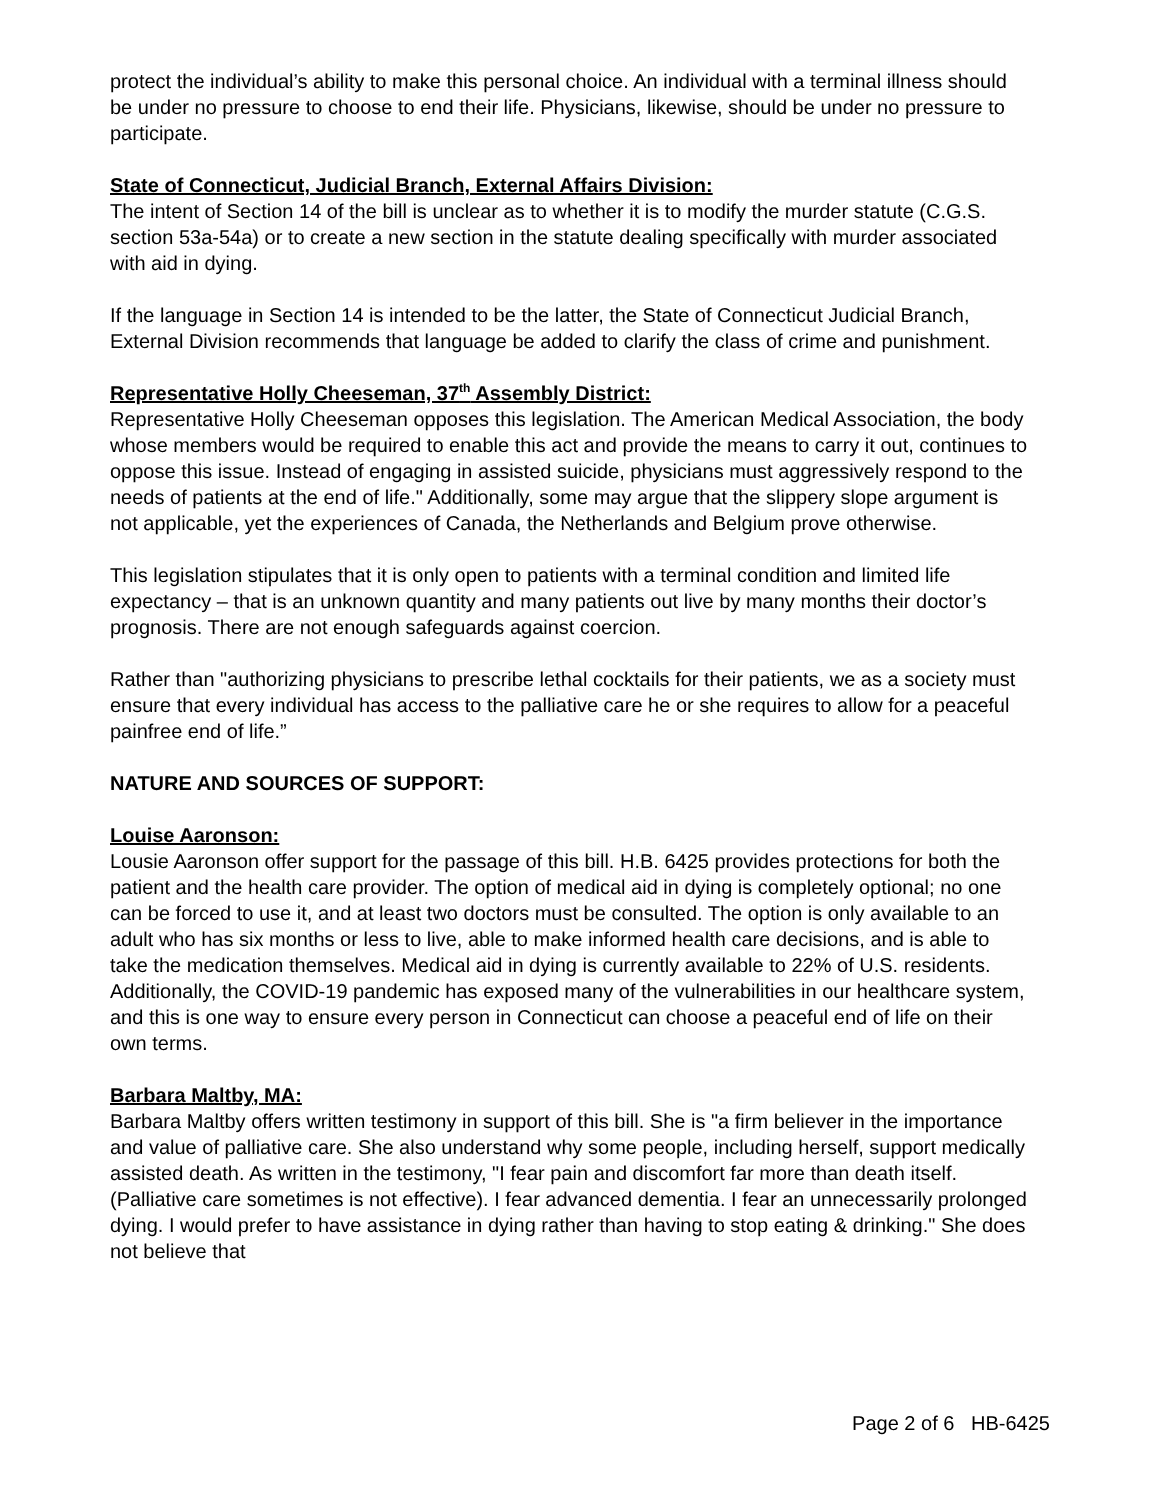protect the individual’s ability to make this personal choice. An individual with a terminal illness should be under no pressure to choose to end their life. Physicians, likewise, should be under no pressure to participate.
State of Connecticut, Judicial Branch, External Affairs Division:
The intent of Section 14 of the bill is unclear as to whether it is to modify the murder statute (C.G.S. section 53a-54a) or to create a new section in the statute dealing specifically with murder associated with aid in dying.
If the language in Section 14 is intended to be the latter, the State of Connecticut Judicial Branch, External Division recommends that language be added to clarify the class of crime and punishment.
Representative Holly Cheeseman, 37<sup>th</sup> Assembly District:
Representative Holly Cheeseman opposes this legislation. The American Medical Association, the body whose members would be required to enable this act and provide the means to carry it out, continues to oppose this issue. Instead of engaging in assisted suicide, physicians must aggressively respond to the needs of patients at the end of life." Additionally, some may argue that the slippery slope argument is not applicable, yet the experiences of Canada, the Netherlands and Belgium prove otherwise.
This legislation stipulates that it is only open to patients with a terminal condition and limited life expectancy – that is an unknown quantity and many patients out live by many months their doctor’s prognosis. There are not enough safeguards against coercion.
Rather than "authorizing physicians to prescribe lethal cocktails for their patients, we as a society must ensure that every individual has access to the palliative care he or she requires to allow for a peaceful painfree end of life.”
NATURE AND SOURCES OF SUPPORT:
Louise Aaronson:
Lousie Aaronson offer support for the passage of this bill. H.B. 6425 provides protections for both the patient and the health care provider. The option of medical aid in dying is completely optional; no one can be forced to use it, and at least two doctors must be consulted. The option is only available to an adult who has six months or less to live, able to make informed health care decisions, and is able to take the medication themselves. Medical aid in dying is currently available to 22% of U.S. residents. Additionally, the COVID-19 pandemic has exposed many of the vulnerabilities in our healthcare system, and this is one way to ensure every person in Connecticut can choose a peaceful end of life on their own terms.
Barbara Maltby, MA:
Barbara Maltby offers written testimony in support of this bill. She is "a firm believer in the importance and value of palliative care. She also understand why some people, including herself, support medically assisted death. As written in the testimony, "I fear pain and discomfort far more than death itself. (Palliative care sometimes is not effective). I fear advanced dementia. I fear an unnecessarily prolonged dying. I would prefer to have assistance in dying rather than having to stop eating & drinking." She does not believe that
Page 2 of 6 HB-6425